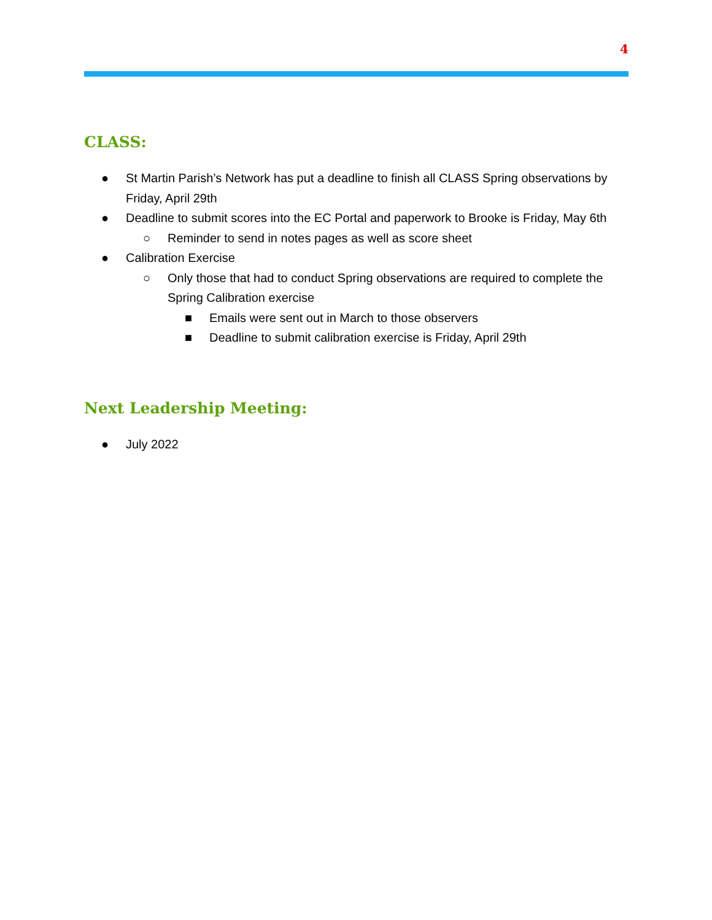4
CLASS:
● St Martin Parish’s Network has put a deadline to finish all CLASS Spring observations by Friday, April 29th
● Deadline to submit scores into the EC Portal and paperwork to Brooke is Friday, May 6th
○ Reminder to send in notes pages as well as score sheet
● Calibration Exercise
○ Only those that had to conduct Spring observations are required to complete the Spring Calibration exercise
■ Emails were sent out in March to those observers
■ Deadline to submit calibration exercise is Friday, April 29th
Next Leadership Meeting:
● July 2022